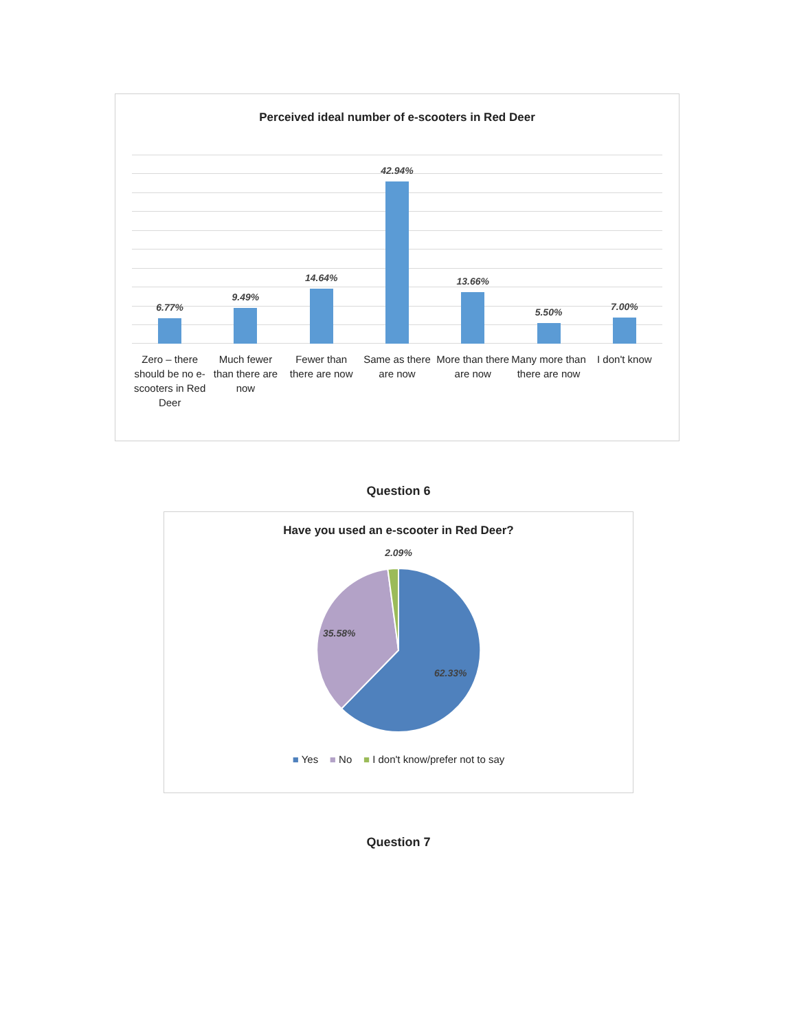Perceived ideal number of e-scooters in Red Deer
6.77% 9.49% 14.64% 42.94% 13.66% 5.50% 7.00%
Zero – there should be no e-scooters in Red Deer
Much fewer than there are now Fewer than there are now Same as there are now More than there are now Many more than there are now I don't know
Question 6
Have you used an e-scooter in Red Deer?
2.09%
35.58%
62.33%
■ Yes ■ No ■ I don't know/prefer not to say
Question 7